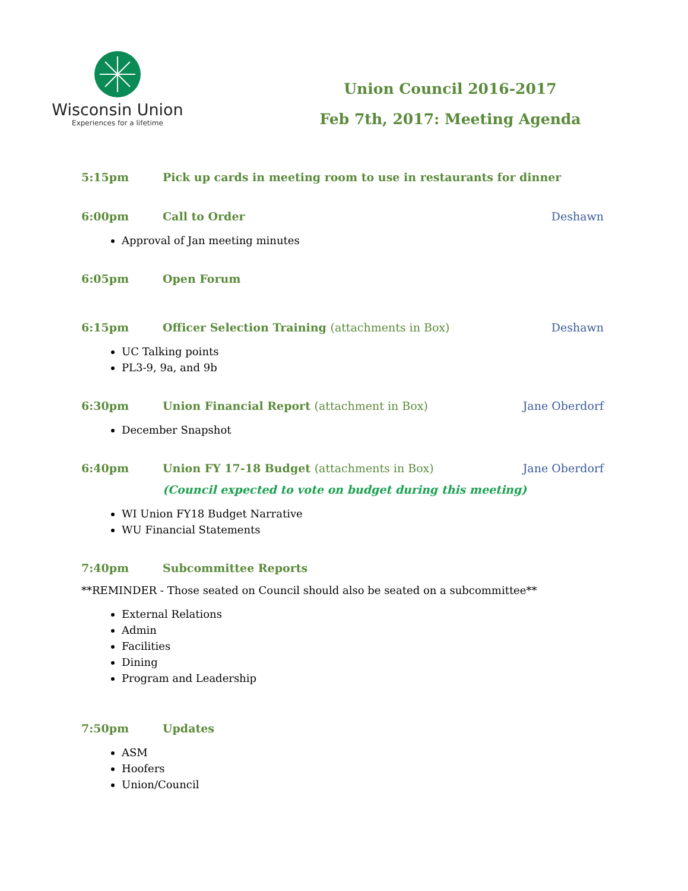Wisconsin Union
Experiences for a lifetime
Union Council 2016-2017
Feb 7th, 2017: Meeting Agenda
5:15pm Pick up cards in meeting room to use in restaurants for dinner
6:00pm Call to Order Deshawn
Approval of Jan meeting minutes
6:05pm Open Forum
6:15pm Officer Selection Training (attachments in Box)
Deshawn
UC Talking points
PL3-9, 9a, and 9b
6:30pm Union Financial Report (attachment in Box)
Jane Oberdorf
December Snapshot
6:40pm Union FY 17-18 Budget (attachments in Box)
Jane Oberdorf
(Council expected to vote on budget during this meeting)
WI Union FY18 Budget Narrative
WU Financial Statements
7:40pm Subcommittee Reports
**REMINDER - Those seated on Council should also be seated on a subcommittee**
External Relations
Admin
Facilities
Dining
Program and Leadership
7:50pm Updates
ASM
Hoofers
Union/Council